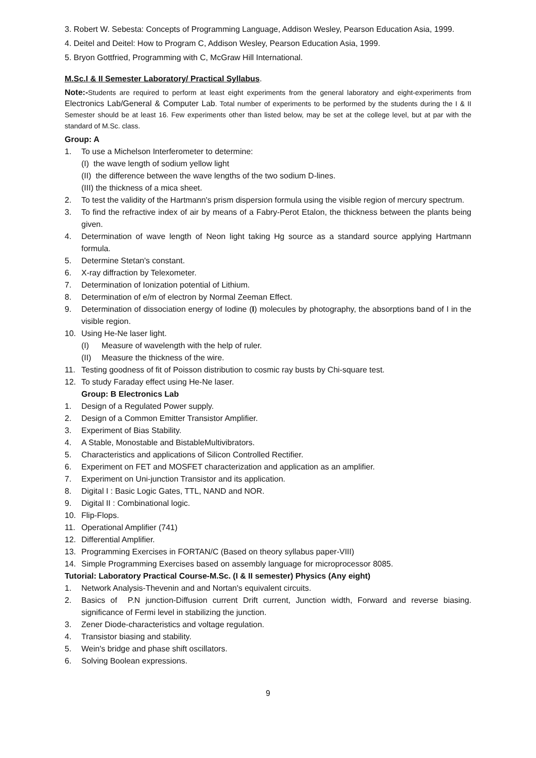3. Robert W. Sebesta: Concepts of Programming Language, Addison Wesley, Pearson Education Asia, 1999.
4. Deitel and Deitel: How to Program C, Addison Wesley, Pearson Education Asia, 1999.
5. Bryon Gottfried, Programming with C, McGraw Hill International.
M.Sc.I & II Semester Laboratory/ Practical Syllabus.
Note:-Students are required to perform at least eight experiments from the general laboratory and eight-experiments from Electronics Lab/General & Computer Lab. Total number of experiments to be performed by the students during the I & II Semester should be at least 16. Few experiments other than listed below, may be set at the college level, but at par with the standard of M.Sc. class.
Group: A
1. To use a Michelson Interferometer to determine:
(I) the wave length of sodium yellow light
(II) the difference between the wave lengths of the two sodium D-lines.
(III) the thickness of a mica sheet.
2. To test the validity of the Hartmann's prism dispersion formula using the visible region of mercury spectrum.
3. To find the refractive index of air by means of a Fabry-Perot Etalon, the thickness between the plants being given.
4. Determination of wave length of Neon light taking Hg source as a standard source applying Hartmann formula.
5. Determine Stetan's constant.
6. X-ray diffraction by Telexometer.
7. Determination of Ionization potential of Lithium.
8. Determination of e/m of electron by Normal Zeeman Effect.
9. Determination of dissociation energy of Iodine (I) molecules by photography, the absorptions band of I in the visible region.
10. Using He-Ne laser light.
(I) Measure of wavelength with the help of ruler.
(II) Measure the thickness of the wire.
11. Testing goodness of fit of Poisson distribution to cosmic ray busts by Chi-square test.
12. To study Faraday effect using He-Ne laser.
Group: B Electronics Lab
1. Design of a Regulated Power supply.
2. Design of a Common Emitter Transistor Amplifier.
3. Experiment of Bias Stability.
4. A Stable, Monostable and BistableMultivibrators.
5. Characteristics and applications of Silicon Controlled Rectifier.
6. Experiment on FET and MOSFET characterization and application as an amplifier.
7. Experiment on Uni-junction Transistor and its application.
8. Digital I : Basic Logic Gates, TTL, NAND and NOR.
9. Digital II : Combinational logic.
10. Flip-Flops.
11. Operational Amplifier (741)
12. Differential Amplifier.
13. Programming Exercises in FORTAN/C (Based on theory syllabus paper-VIII)
14. Simple Programming Exercises based on assembly language for microprocessor 8085.
Tutorial: Laboratory Practical Course-M.Sc. (I & II semester) Physics (Any eight)
1. Network Analysis-Thevenin and and Nortan's equivalent circuits.
2. Basics of P.N junction-Diffusion current Drift current, Junction width, Forward and reverse biasing. significance of Fermi level in stabilizing the junction.
3. Zener Diode-characteristics and voltage regulation.
4. Transistor biasing and stability.
5. Wein's bridge and phase shift oscillators.
6. Solving Boolean expressions.
9